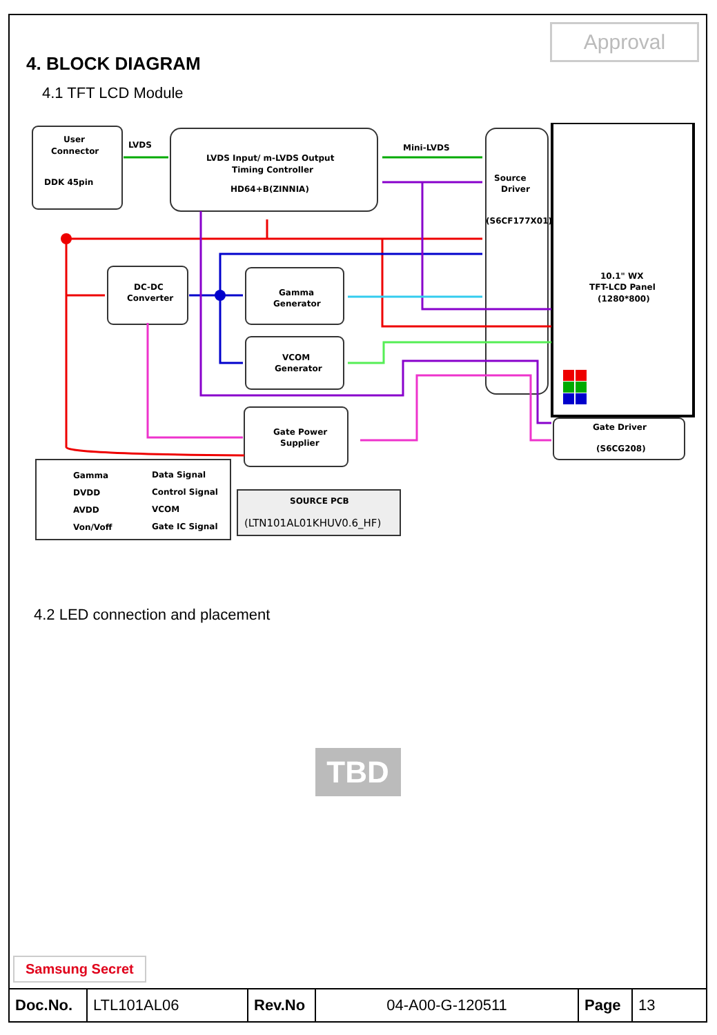Approval
4. BLOCK DIAGRAM
4.1 TFT LCD Module
User
Connector
DDK 45pin
LVDS
LVDS Input/ m-LVDS Output
Timing Controller
HD64+B(ZINNIA)
Mini-LVDS
Source
Driver
(S6CF177X01)
10.1" WX
TFT-LCD Panel
(1280*800)
DC-DC
Converter
Gamma
Generator
VCOM
Generator
Gate Power
Supplier
Gate Driver
(S6CG208)
Gamma
Data Signal
DVDD
Control Signal
AVDD
VCOM
Von/Voff
Gate IC Signal
SOURCE PCB
(LTN101AL01KHUV0.6_HF)
4.2 LED connection and placement
TBD
Samsung Secret
| Doc.No. | LTL101AL06 | Rev.No | 04-A00-G-120511 | Page | 13 |